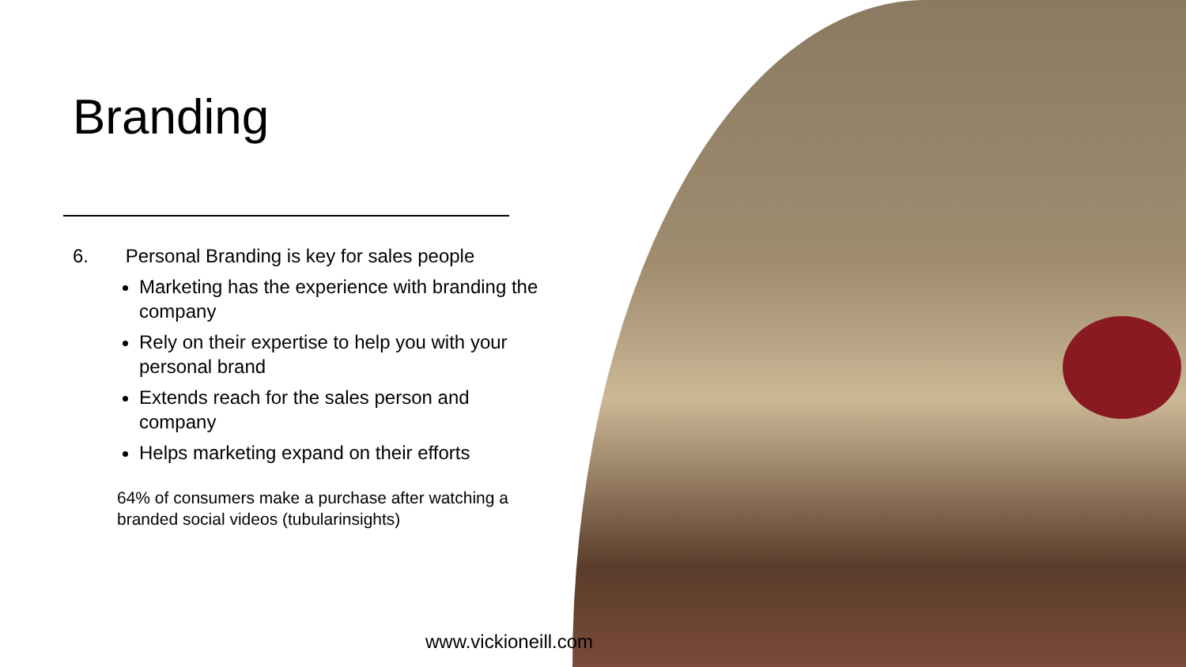Branding
6. Personal Branding is key for sales people
Marketing has the experience with branding the company
Rely on their expertise to help you with your personal brand
Extends reach for the sales person and company
Helps marketing expand on their efforts
64% of consumers make a purchase after watching a branded social videos (tubularinsights)
www.vickioneill.com